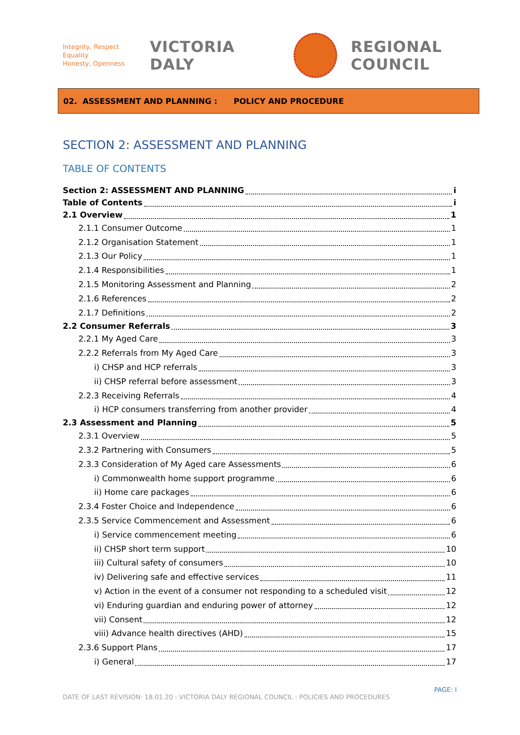Integrity, Respect
Equality
Honesty, Openness
VICTORIA DALY REGIONAL COUNCIL
02. ASSESSMENT AND PLANNING : POLICY AND PROCEDURE
SECTION 2: ASSESSMENT AND PLANNING
TABLE OF CONTENTS
Section 2: ASSESSMENT AND PLANNING i
Table of Contents i
2.1 Overview 1
2.1.1 Consumer Outcome 1
2.1.2 Organisation Statement 1
2.1.3 Our Policy 1
2.1.4 Responsibilities 1
2.1.5 Monitoring Assessment and Planning 2
2.1.6 References 2
2.1.7 Definitions 2
2.2 Consumer Referrals 3
2.2.1 My Aged Care 3
2.2.2 Referrals from My Aged Care 3
i) CHSP and HCP referrals 3
ii) CHSP referral before assessment 3
2.2.3 Receiving Referrals 4
i) HCP consumers transferring from another provider 4
2.3 Assessment and Planning 5
2.3.1 Overview 5
2.3.2 Partnering with Consumers 5
2.3.3 Consideration of My Aged care Assessments 6
i) Commonwealth home support programme 6
ii) Home care packages 6
2.3.4 Foster Choice and Independence 6
2.3.5 Service Commencement and Assessment 6
i) Service commencement meeting 6
ii) CHSP short term support 10
iii) Cultural safety of consumers 10
iv) Delivering safe and effective services 11
v) Action in the event of a consumer not responding to a scheduled visit 12
vi) Enduring guardian and enduring power of attorney 12
vii) Consent 12
viii) Advance health directives (AHD) 15
2.3.6 Support Plans 17
i) General 17
PAGE: I
DATE OF LAST REVISION: 18.01.20 : VICTORIA DALY REGIONAL COUNCIL : POLICIES AND PROCEDURES